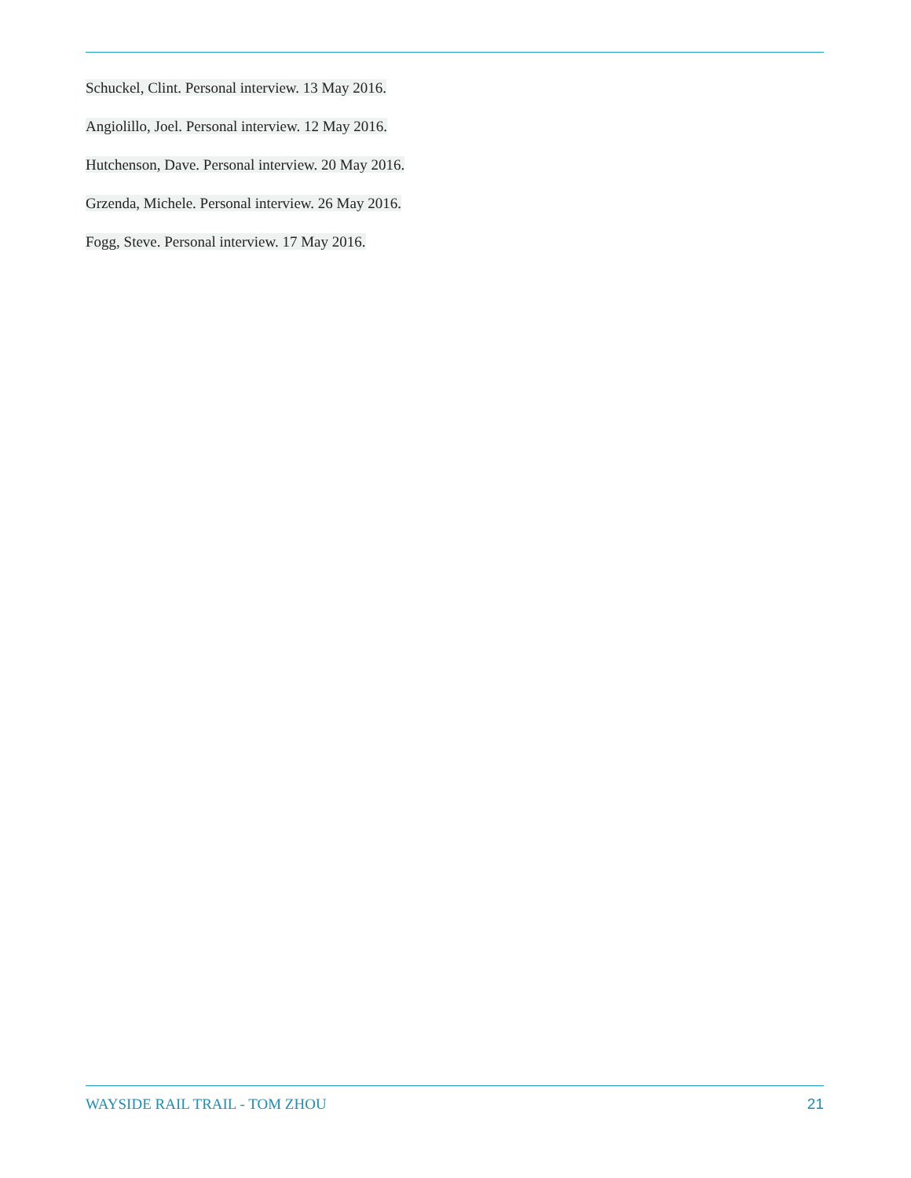Schuckel, Clint. Personal interview. 13 May 2016.
Angiolillo, Joel. Personal interview. 12 May 2016.
Hutchenson, Dave. Personal interview. 20 May 2016.
Grzenda, Michele. Personal interview. 26 May 2016.
Fogg, Steve. Personal interview. 17 May 2016.
WAYSIDE RAIL TRAIL - TOM ZHOU 21